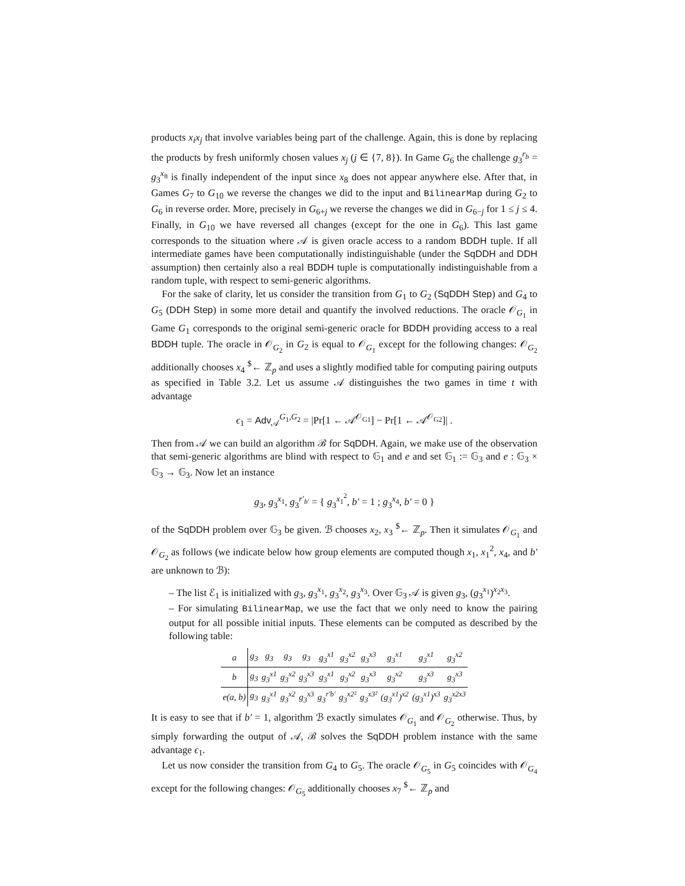products x<sub>i</sub>x<sub>j</sub> that involve variables being part of the challenge. Again, this is done by replacing the products by fresh uniformly chosen values x<sub>j</sub> (j ∈ {7, 8}). In Game G<sub>6</sub> the challenge g<sub>3</sub><sup>r<sub>b</sub></sup> = g<sub>3</sub><sup>x<sub>8</sub></sup> is finally independent of the input since x<sub>8</sub> does not appear anywhere else. After that, in Games G<sub>7</sub> to G<sub>10</sub> we reverse the changes we did to the input and BilinearMap during G<sub>2</sub> to G<sub>6</sub> in reverse order. More, precisely in G<sub>6+j</sub> we reverse the changes we did in G<sub>6−j</sub> for 1 ≤ j ≤ 4. Finally, in G<sub>10</sub> we have reversed all changes (except for the one in G<sub>6</sub>). This last game corresponds to the situation where 𝒜 is given oracle access to a random BDDH tuple. If all intermediate games have been computationally indistinguishable (under the SqDDH and DDH assumption) then certainly also a real BDDH tuple is computationally indistinguishable from a random tuple, with respect to semi-generic algorithms.
For the sake of clarity, let us consider the transition from G<sub>1</sub> to G<sub>2</sub> (SqDDH Step) and G<sub>4</sub> to G<sub>5</sub> (DDH Step) in some more detail and quantify the involved reductions. The oracle 𝒪<sub>G<sub>1</sub></sub> in Game G<sub>1</sub> corresponds to the original semi-generic oracle for BDDH providing access to a real BDDH tuple. The oracle in 𝒪<sub>G<sub>2</sub></sub> in G<sub>2</sub> is equal to 𝒪<sub>G<sub>1</sub></sub> except for the following changes: 𝒪<sub>G<sub>2</sub></sub> additionally chooses x<sub>4</sub> <sup>$</sup>← ℤ<sub>p</sub> and uses a slightly modified table for computing pairing outputs as specified in Table 3.2. Let us assume 𝒜 distinguishes the two games in time t with advantage
ϵ<sub>1</sub> = Adv<sub>𝒜</sub><sup>G<sub>1</sub>,G<sub>2</sub></sup> = |Pr[1 ← 𝒜<sup>𝒪<sub>G1</sub></sup>] − Pr[1 ← 𝒜<sup>𝒪<sub>G2</sub></sup>]| .
Then from 𝒜 we can build an algorithm ℬ for SqDDH. Again, we make use of the observation that semi-generic algorithms are blind with respect to 𝔾<sub>1</sub> and e and set 𝔾<sub>1</sub> := 𝔾<sub>3</sub> and e : 𝔾<sub>3</sub> × 𝔾<sub>3</sub> → 𝔾<sub>3</sub>. Now let an instance
g<sub>3</sub>, g<sub>3</sub><sup>x<sub>1</sub></sup>, g<sub>3</sub><sup>r′<sub>b′</sub></sup> = { g<sub>3</sub><sup>x<sub>1</sub><sup>2</sup></sup>, b′ = 1 ; g<sub>3</sub><sup>x<sub>4</sub></sup>, b′ = 0 }
of the SqDDH problem over 𝔾<sub>3</sub> be given. ℬ chooses x<sub>2</sub>, x<sub>3</sub> <sup>$</sup>← ℤ<sub>p</sub>. Then it simulates 𝒪<sub>G<sub>1</sub></sub> and 𝒪<sub>G<sub>2</sub></sub> as follows (we indicate below how group elements are computed though x<sub>1</sub>, x<sub>1</sub><sup>2</sup>, x<sub>4</sub>, and b′ are unknown to ℬ):
– The list ℰ<sub>1</sub> is initialized with g<sub>3</sub>, g<sub>3</sub><sup>x<sub>1</sub></sup>, g<sub>3</sub><sup>x<sub>2</sub></sup>, g<sub>3</sub><sup>x<sub>3</sub></sup>. Over 𝔾<sub>3</sub> 𝒜 is given g<sub>3</sub>, (g<sub>3</sub><sup>x<sub>1</sub></sup>)<sup>x<sub>2</sub>x<sub>3</sub></sup>.
– For simulating BilinearMap, we use the fact that we only need to know the pairing output for all possible initial inputs. These elements can be computed as described by the following table:
| a | g<sub>3</sub> | g<sub>3</sub> | g<sub>3</sub> | g<sub>3</sub> | g<sub>3</sub><sup>x1</sup> | g<sub>3</sub><sup>x2</sup> | g<sub>3</sub><sup>x3</sup> | g<sub>3</sub><sup>x1</sup> | g<sub>3</sub><sup>x1</sup> | g<sub>3</sub><sup>x2</sup> |
| b | g<sub>3</sub> | g<sub>3</sub><sup>x1</sup> | g<sub>3</sub><sup>x2</sup> | g<sub>3</sub><sup>x3</sup> | g<sub>3</sub><sup>x1</sup> | g<sub>3</sub><sup>x2</sup> | g<sub>3</sub><sup>x3</sup> | g<sub>3</sub><sup>x2</sup> | g<sub>3</sub><sup>x3</sup> | g<sub>3</sub><sup>x3</sup> |
| e(a, b) | g<sub>3</sub> | g<sub>3</sub><sup>x1</sup> | g<sub>3</sub><sup>x2</sup> | g<sub>3</sub><sup>x3</sup> | g<sub>3</sub><sup>r′b′</sup> | g<sub>3</sub><sup>x2²</sup> | g<sub>3</sub><sup>x3²</sup> | (g<sub>3</sub><sup>x1</sup>)<sup>x2</sup> | (g<sub>3</sub><sup>x1</sup>)<sup>x3</sup> | g<sub>3</sub><sup>x2x3</sup> |
It is easy to see that if b′ = 1, algorithm ℬ exactly simulates 𝒪<sub>G<sub>1</sub></sub> and 𝒪<sub>G<sub>2</sub></sub> otherwise. Thus, by simply forwarding the output of 𝒜, ℬ solves the SqDDH problem instance with the same advantage ϵ<sub>1</sub>.
Let us now consider the transition from G<sub>4</sub> to G<sub>5</sub>. The oracle 𝒪<sub>G<sub>5</sub></sub> in G<sub>5</sub> coincides with 𝒪<sub>G<sub>4</sub></sub> except for the following changes: 𝒪<sub>G<sub>5</sub></sub> additionally chooses x<sub>7</sub> <sup>$</sup>← ℤ<sub>p</sub> and